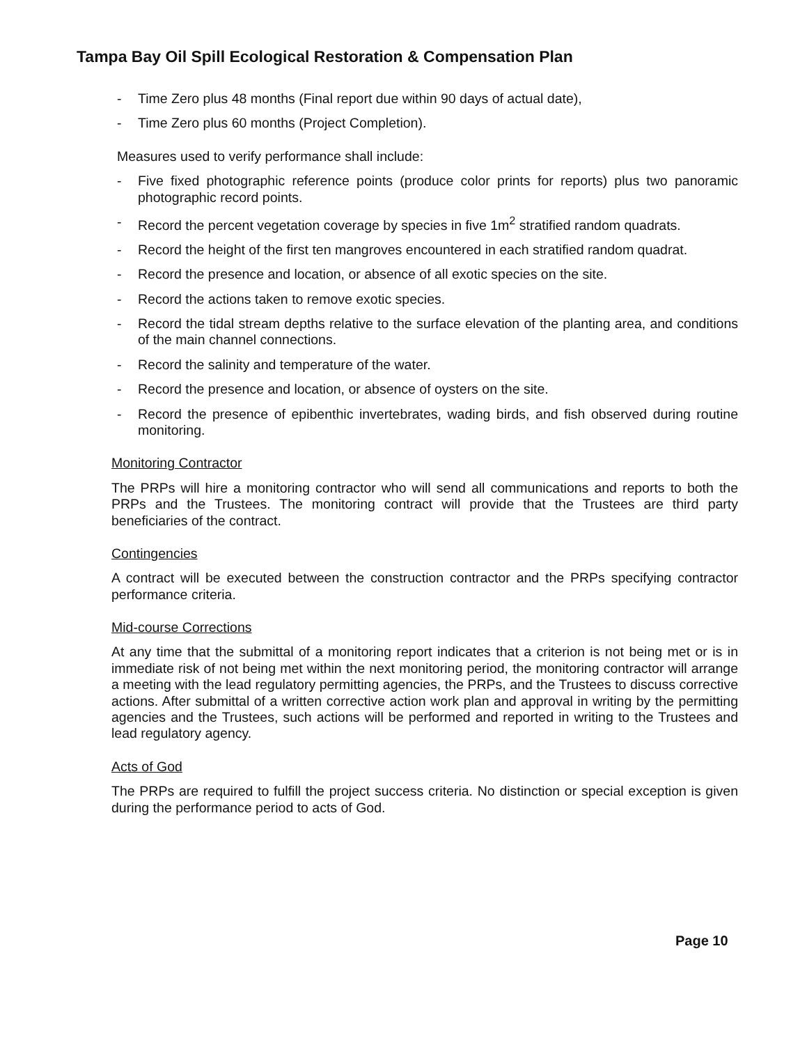Tampa Bay Oil Spill Ecological Restoration & Compensation Plan
- Time Zero plus 48 months (Final report due within 90 days of actual date),
- Time Zero plus 60 months (Project Completion).
Measures used to verify performance shall include:
- Five fixed photographic reference points (produce color prints for reports) plus two panoramic photographic record points.
- Record the percent vegetation coverage by species in five 1m<sup>2</sup> stratified random quadrats.
- Record the height of the first ten mangroves encountered in each stratified random quadrat.
- Record the presence and location, or absence of all exotic species on the site.
- Record the actions taken to remove exotic species.
- Record the tidal stream depths relative to the surface elevation of the planting area, and conditions of the main channel connections.
- Record the salinity and temperature of the water.
- Record the presence and location, or absence of oysters on the site.
- Record the presence of epibenthic invertebrates, wading birds, and fish observed during routine monitoring.
Monitoring Contractor
The PRPs will hire a monitoring contractor who will send all communications and reports to both the PRPs and the Trustees. The monitoring contract will provide that the Trustees are third party beneficiaries of the contract.
Contingencies
A contract will be executed between the construction contractor and the PRPs specifying contractor performance criteria.
Mid-course Corrections
At any time that the submittal of a monitoring report indicates that a criterion is not being met or is in immediate risk of not being met within the next monitoring period, the monitoring contractor will arrange a meeting with the lead regulatory permitting agencies, the PRPs, and the Trustees to discuss corrective actions. After submittal of a written corrective action work plan and approval in writing by the permitting agencies and the Trustees, such actions will be performed and reported in writing to the Trustees and lead regulatory agency.
Acts of God
The PRPs are required to fulfill the project success criteria. No distinction or special exception is given during the performance period to acts of God.
Page 10